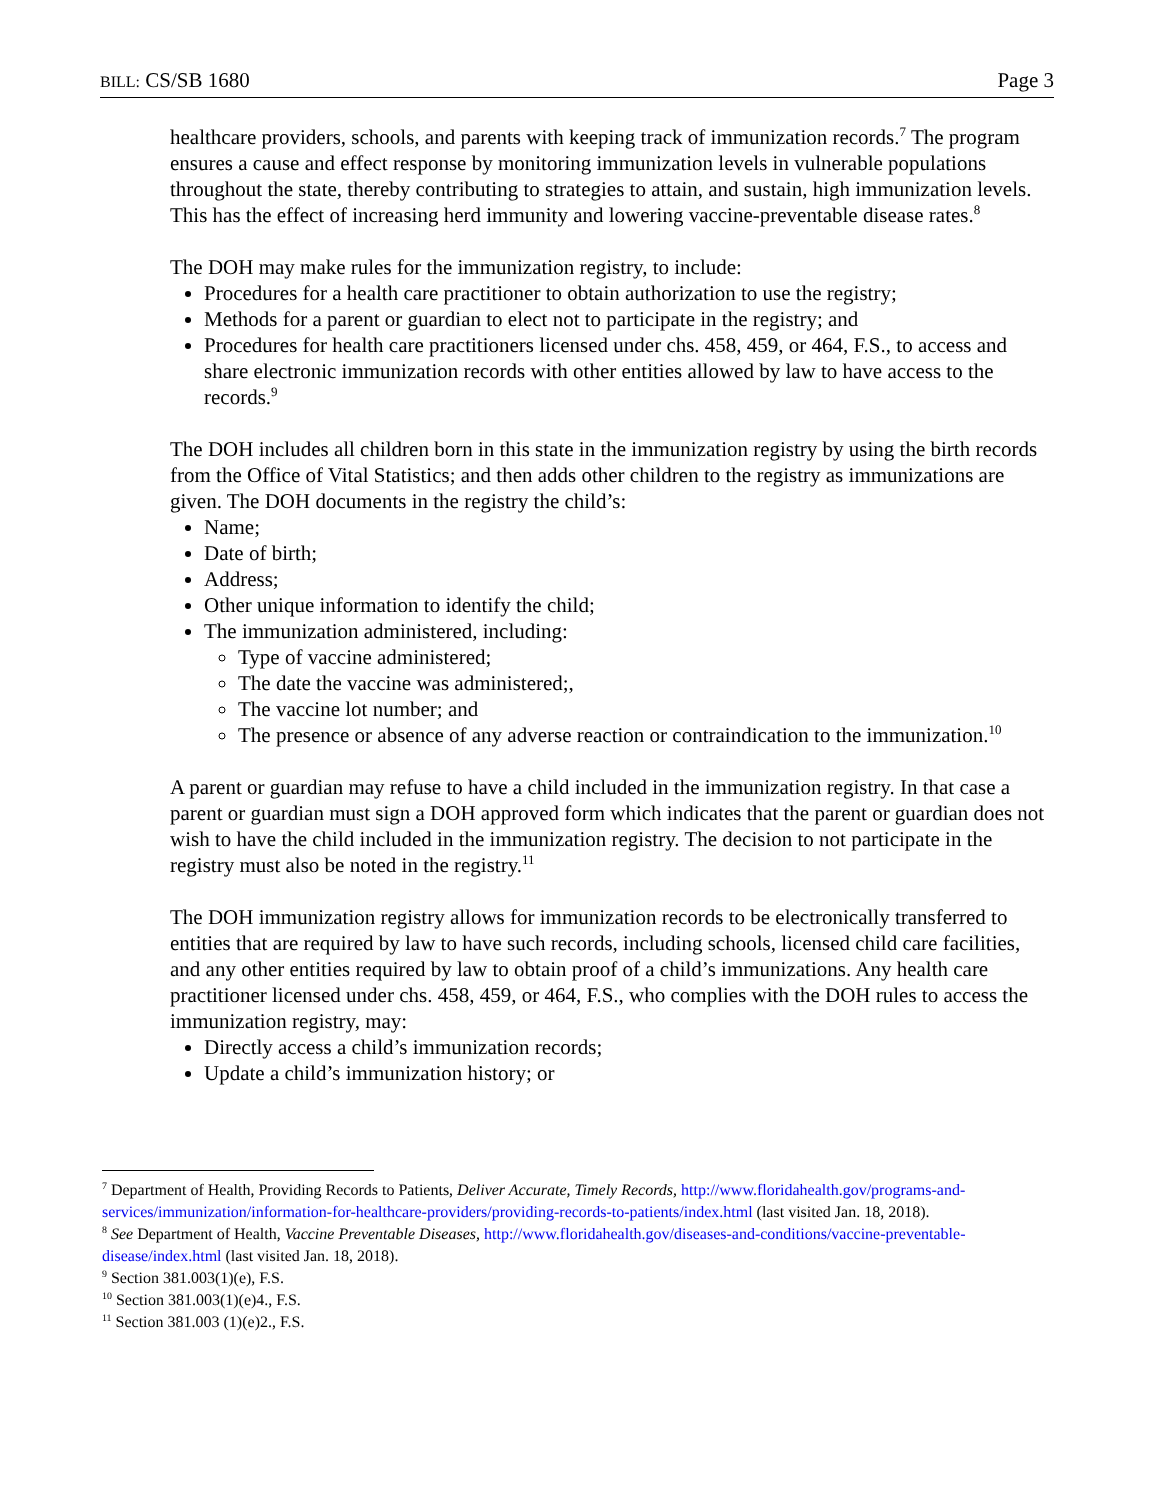BILL: CS/SB 1680 Page 3
healthcare providers, schools, and parents with keeping track of immunization records.<sup>7</sup> The program ensures a cause and effect response by monitoring immunization levels in vulnerable populations throughout the state, thereby contributing to strategies to attain, and sustain, high immunization levels. This has the effect of increasing herd immunity and lowering vaccine-preventable disease rates.<sup>8</sup>
The DOH may make rules for the immunization registry, to include:
Procedures for a health care practitioner to obtain authorization to use the registry;
Methods for a parent or guardian to elect not to participate in the registry; and
Procedures for health care practitioners licensed under chs. 458, 459, or 464, F.S., to access and share electronic immunization records with other entities allowed by law to have access to the records.<sup>9</sup>
The DOH includes all children born in this state in the immunization registry by using the birth records from the Office of Vital Statistics; and then adds other children to the registry as immunizations are given. The DOH documents in the registry the child’s:
Name;
Date of birth;
Address;
Other unique information to identify the child;
The immunization administered, including:
Type of vaccine administered;
The date the vaccine was administered;,
The vaccine lot number; and
The presence or absence of any adverse reaction or contraindication to the immunization.<sup>10</sup>
A parent or guardian may refuse to have a child included in the immunization registry. In that case a parent or guardian must sign a DOH approved form which indicates that the parent or guardian does not wish to have the child included in the immunization registry. The decision to not participate in the registry must also be noted in the registry.<sup>11</sup>
The DOH immunization registry allows for immunization records to be electronically transferred to entities that are required by law to have such records, including schools, licensed child care facilities, and any other entities required by law to obtain proof of a child’s immunizations. Any health care practitioner licensed under chs. 458, 459, or 464, F.S., who complies with the DOH rules to access the immunization registry, may:
Directly access a child’s immunization records;
Update a child’s immunization history; or
<sup>7</sup> Department of Health, Providing Records to Patients, Deliver Accurate, Timely Records, http://www.floridahealth.gov/programs-and-services/immunization/information-for-healthcare-providers/providing-records-to-patients/index.html (last visited Jan. 18, 2018).
<sup>8</sup> See Department of Health, Vaccine Preventable Diseases, http://www.floridahealth.gov/diseases-and-conditions/vaccine-preventable-disease/index.html (last visited Jan. 18, 2018).
<sup>9</sup> Section 381.003(1)(e), F.S.
<sup>10</sup> Section 381.003(1)(e)4., F.S.
<sup>11</sup> Section 381.003 (1)(e)2., F.S.